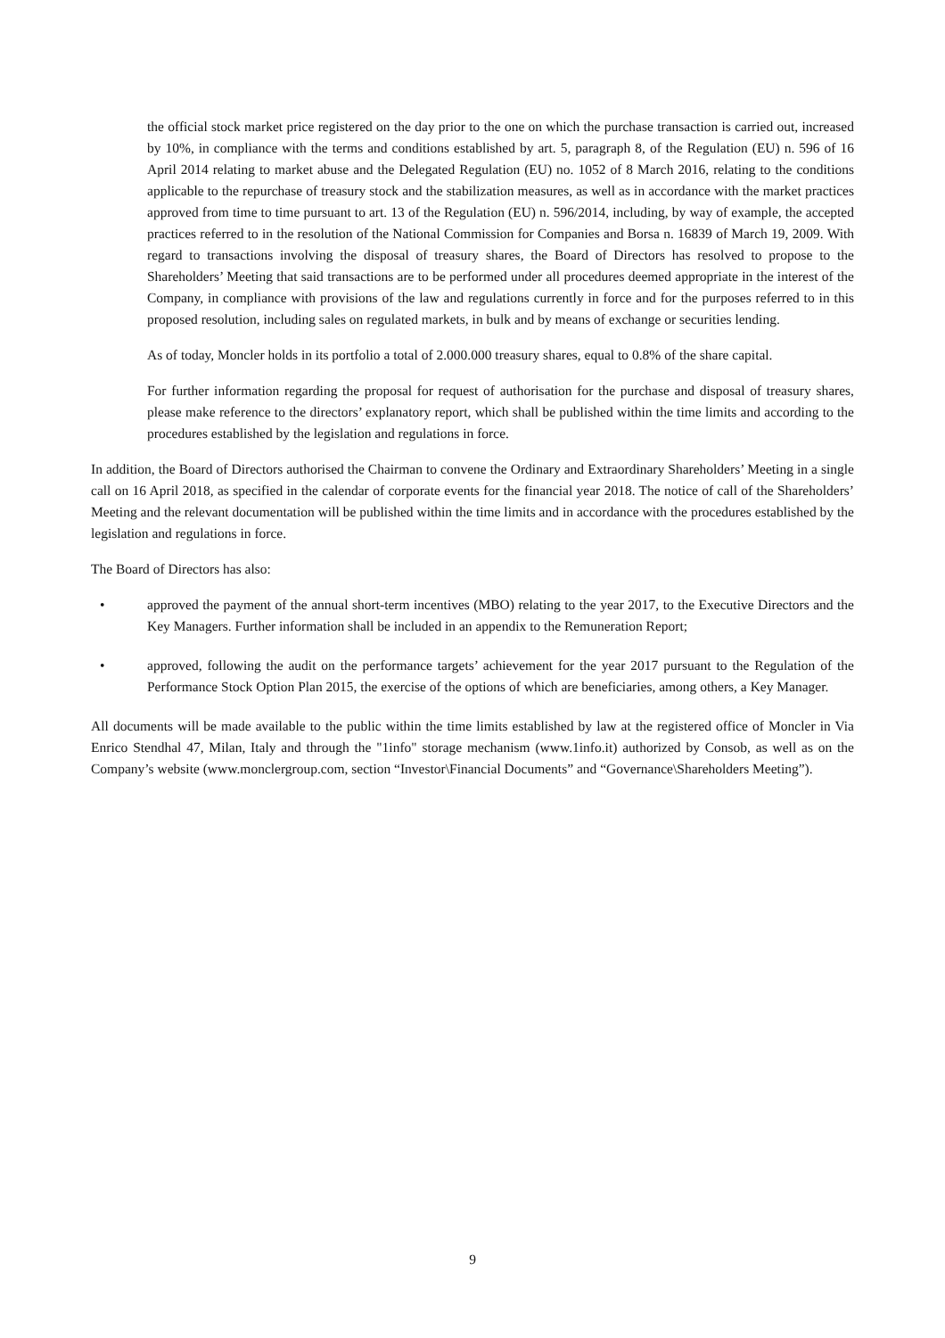the official stock market price registered on the day prior to the one on which the purchase transaction is carried out, increased by 10%, in compliance with the terms and conditions established by art. 5, paragraph 8, of the Regulation (EU) n. 596 of 16 April 2014 relating to market abuse and the Delegated Regulation (EU) no. 1052 of 8 March 2016, relating to the conditions applicable to the repurchase of treasury stock and the stabilization measures, as well as in accordance with the market practices approved from time to time pursuant to art. 13 of the Regulation (EU) n. 596/2014, including, by way of example, the accepted practices referred to in the resolution of the National Commission for Companies and Borsa n. 16839 of March 19, 2009. With regard to transactions involving the disposal of treasury shares, the Board of Directors has resolved to propose to the Shareholders’ Meeting that said transactions are to be performed under all procedures deemed appropriate in the interest of the Company, in compliance with provisions of the law and regulations currently in force and for the purposes referred to in this proposed resolution, including sales on regulated markets, in bulk and by means of exchange or securities lending.
As of today, Moncler holds in its portfolio a total of 2.000.000 treasury shares, equal to 0.8% of the share capital.
For further information regarding the proposal for request of authorisation for the purchase and disposal of treasury shares, please make reference to the directors’ explanatory report, which shall be published within the time limits and according to the procedures established by the legislation and regulations in force.
In addition, the Board of Directors authorised the Chairman to convene the Ordinary and Extraordinary Shareholders’ Meeting in a single call on 16 April 2018, as specified in the calendar of corporate events for the financial year 2018. The notice of call of the Shareholders’ Meeting and the relevant documentation will be published within the time limits and in accordance with the procedures established by the legislation and regulations in force.
The Board of Directors has also:
• approved the payment of the annual short-term incentives (MBO) relating to the year 2017, to the Executive Directors and the Key Managers. Further information shall be included in an appendix to the Remuneration Report;
• approved, following the audit on the performance targets’ achievement for the year 2017 pursuant to the Regulation of the Performance Stock Option Plan 2015, the exercise of the options of which are beneficiaries, among others, a Key Manager.
All documents will be made available to the public within the time limits established by law at the registered office of Moncler in Via Enrico Stendhal 47, Milan, Italy and through the "1info" storage mechanism (www.1info.it) authorized by Consob, as well as on the Company’s website (www.monclergroup.com, section “Investor\Financial Documents” and “Governance\Shareholders Meeting”).
9